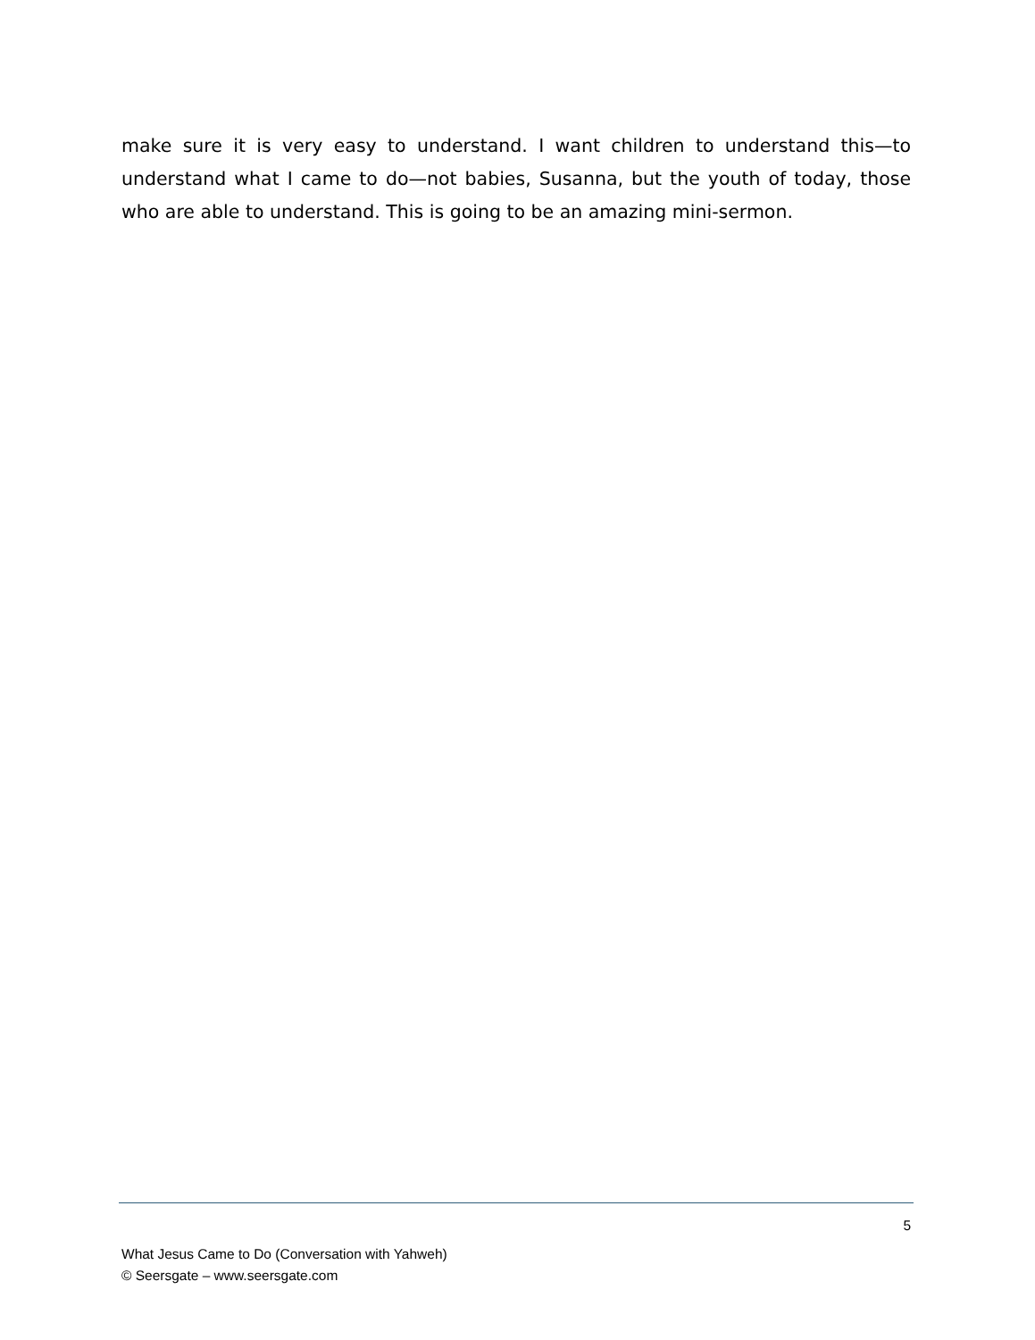make sure it is very easy to understand. I want children to understand this—to understand what I came to do—not babies, Susanna, but the youth of today, those who are able to understand. This is going to be an amazing mini-sermon.
5
What Jesus Came to Do (Conversation with Yahweh)
© Seersgate – www.seersgate.com